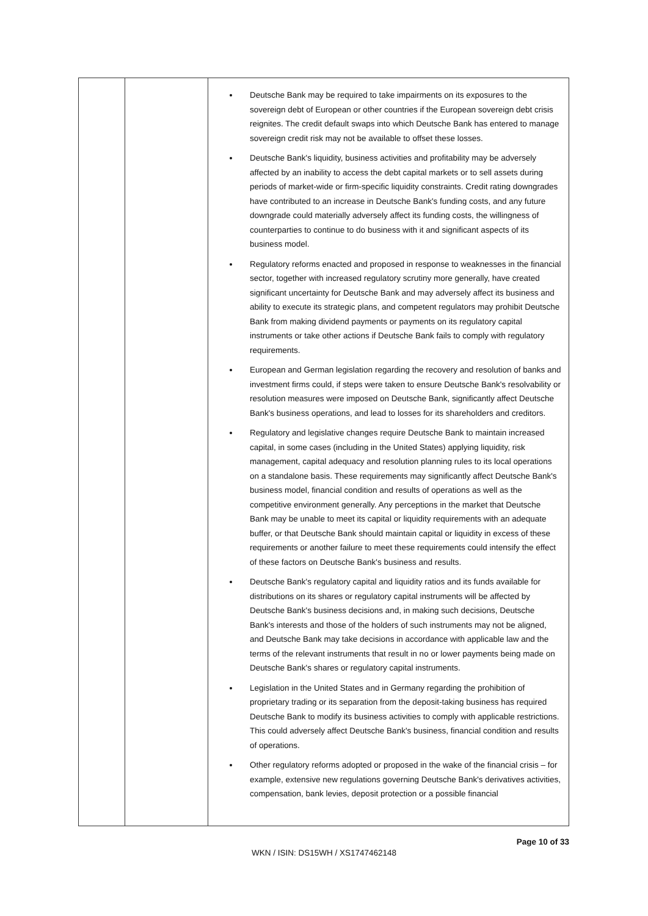| | | Deutsche Bank may be required to take impairments on its exposures to the sovereign debt of European or other countries if the European sovereign debt crisis reignites. The credit default swaps into which Deutsche Bank has entered to manage sovereign credit risk may not be available to offset these losses. Deutsche Bank's liquidity, business activities and profitability may be adversely affected by an inability to access the debt capital markets or to sell assets during periods of market-wide or firm-specific liquidity constraints. Credit rating downgrades have contributed to an increase in Deutsche Bank's funding costs, and any future downgrade could materially adversely affect its funding costs, the willingness of counterparties to continue to do business with it and significant aspects of its business model. Regulatory reforms enacted and proposed in response to weaknesses in the financial sector, together with increased regulatory scrutiny more generally, have created significant uncertainty for Deutsche Bank and may adversely affect its business and ability to execute its strategic plans, and competent regulators may prohibit Deutsche Bank from making dividend payments or payments on its regulatory capital instruments or take other actions if Deutsche Bank fails to comply with regulatory requirements. European and German legislation regarding the recovery and resolution of banks and investment firms could, if steps were taken to ensure Deutsche Bank's resolvability or resolution measures were imposed on Deutsche Bank, significantly affect Deutsche Bank's business operations, and lead to losses for its shareholders and creditors. Regulatory and legislative changes require Deutsche Bank to maintain increased capital, in some cases (including in the United States) applying liquidity, risk management, capital adequacy and resolution planning rules to its local operations on a standalone basis. These requirements may significantly affect Deutsche Bank's business model, financial condition and results of operations as well as the competitive environment generally. Any perceptions in the market that Deutsche Bank may be unable to meet its capital or liquidity requirements with an adequate buffer, or that Deutsche Bank should maintain capital or liquidity in excess of these requirements or another failure to meet these requirements could intensify the effect of these factors on Deutsche Bank's business and results. Deutsche Bank's regulatory capital and liquidity ratios and its funds available for distributions on its shares or regulatory capital instruments will be affected by Deutsche Bank's business decisions and, in making such decisions, Deutsche Bank's interests and those of the holders of such instruments may not be aligned, and Deutsche Bank may take decisions in accordance with applicable law and the terms of the relevant instruments that result in no or lower payments being made on Deutsche Bank's shares or regulatory capital instruments. Legislation in the United States and in Germany regarding the prohibition of proprietary trading or its separation from the deposit-taking business has required Deutsche Bank to modify its business activities to comply with applicable restrictions. This could adversely affect Deutsche Bank's business, financial condition and results of operations. Other regulatory reforms adopted or proposed in the wake of the financial crisis – for example, extensive new regulations governing Deutsche Bank's derivatives activities, compensation, bank levies, deposit protection or a possible financial |
Page 10 of 33
WKN / ISIN: DS15WH / XS1747462148